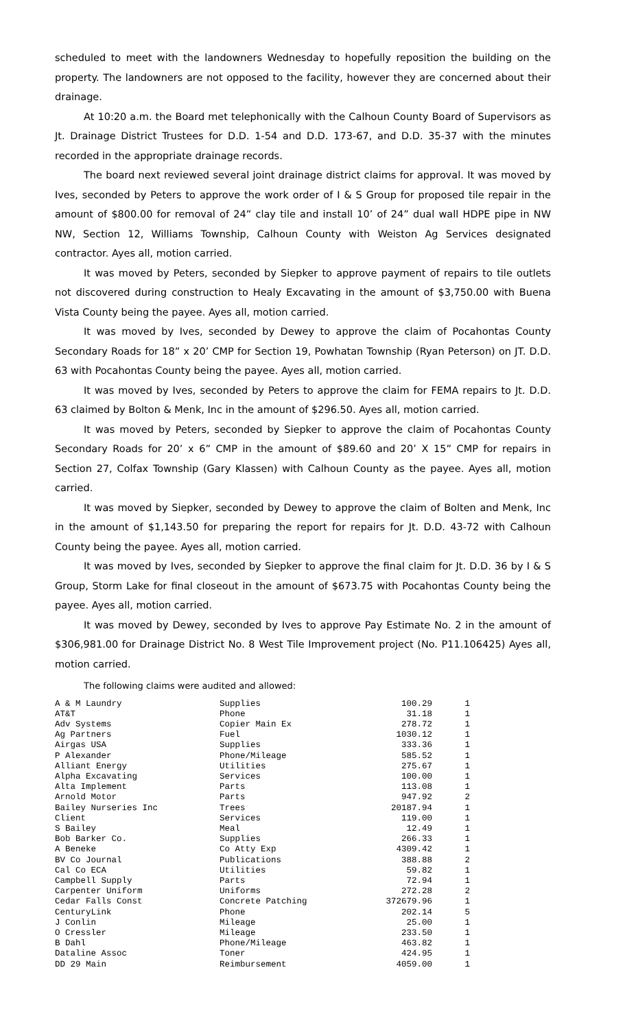scheduled to meet with the landowners Wednesday to hopefully reposition the building on the property. The landowners are not opposed to the facility, however they are concerned about their drainage.
At 10:20 a.m. the Board met telephonically with the Calhoun County Board of Supervisors as Jt. Drainage District Trustees for D.D. 1-54 and D.D. 173-67, and D.D. 35-37 with the minutes recorded in the appropriate drainage records.
The board next reviewed several joint drainage district claims for approval. It was moved by Ives, seconded by Peters to approve the work order of I & S Group for proposed tile repair in the amount of $800.00 for removal of 24” clay tile and install 10’ of 24” dual wall HDPE pipe in NW NW, Section 12, Williams Township, Calhoun County with Weiston Ag Services designated contractor. Ayes all, motion carried.
It was moved by Peters, seconded by Siepker to approve payment of repairs to tile outlets not discovered during construction to Healy Excavating in the amount of $3,750.00 with Buena Vista County being the payee. Ayes all, motion carried.
It was moved by Ives, seconded by Dewey to approve the claim of Pocahontas County Secondary Roads for 18” x 20’ CMP for Section 19, Powhatan Township (Ryan Peterson) on JT. D.D. 63 with Pocahontas County being the payee. Ayes all, motion carried.
It was moved by Ives, seconded by Peters to approve the claim for FEMA repairs to Jt. D.D. 63 claimed by Bolton & Menk, Inc in the amount of $296.50. Ayes all, motion carried.
It was moved by Peters, seconded by Siepker to approve the claim of Pocahontas County Secondary Roads for 20’ x 6” CMP in the amount of $89.60 and 20’ X 15” CMP for repairs in Section 27, Colfax Township (Gary Klassen) with Calhoun County as the payee. Ayes all, motion carried.
It was moved by Siepker, seconded by Dewey to approve the claim of Bolten and Menk, Inc in the amount of $1,143.50 for preparing the report for repairs for Jt. D.D. 43-72 with Calhoun County being the payee. Ayes all, motion carried.
It was moved by Ives, seconded by Siepker to approve the final claim for Jt. D.D. 36 by I & S Group, Storm Lake for final closeout in the amount of $673.75 with Pocahontas County being the payee. Ayes all, motion carried.
It was moved by Dewey, seconded by Ives to approve Pay Estimate No. 2 in the amount of $306,981.00 for Drainage District No. 8 West Tile Improvement project (No. P11.106425) Ayes all, motion carried.
The following claims were audited and allowed:
| A & M Laundry | Supplies | 100.29 | 1 |
| AT&T | Phone | 31.18 | 1 |
| Adv Systems | Copier Main Ex | 278.72 | 1 |
| Ag Partners | Fuel | 1030.12 | 1 |
| Airgas USA | Supplies | 333.36 | 1 |
| P Alexander | Phone/Mileage | 585.52 | 1 |
| Alliant Energy | Utilities | 275.67 | 1 |
| Alpha Excavating | Services | 100.00 | 1 |
| Alta Implement | Parts | 113.08 | 1 |
| Arnold Motor | Parts | 947.92 | 2 |
| Bailey Nurseries Inc | Trees | 20187.94 | 1 |
| Client | Services | 119.00 | 1 |
| S Bailey | Meal | 12.49 | 1 |
| Bob Barker Co. | Supplies | 266.33 | 1 |
| A Beneke | Co Atty Exp | 4309.42 | 1 |
| BV Co Journal | Publications | 388.88 | 2 |
| Cal Co ECA | Utilities | 59.82 | 1 |
| Campbell Supply | Parts | 72.94 | 1 |
| Carpenter Uniform | Uniforms | 272.28 | 2 |
| Cedar Falls Const | Concrete Patching | 372679.96 | 1 |
| CenturyLink | Phone | 202.14 | 5 |
| J Conlin | Mileage | 25.00 | 1 |
| O Cressler | Mileage | 233.50 | 1 |
| B Dahl | Phone/Mileage | 463.82 | 1 |
| Dataline Assoc | Toner | 424.95 | 1 |
| DD 29 Main | Reimbursement | 4059.00 | 1 |